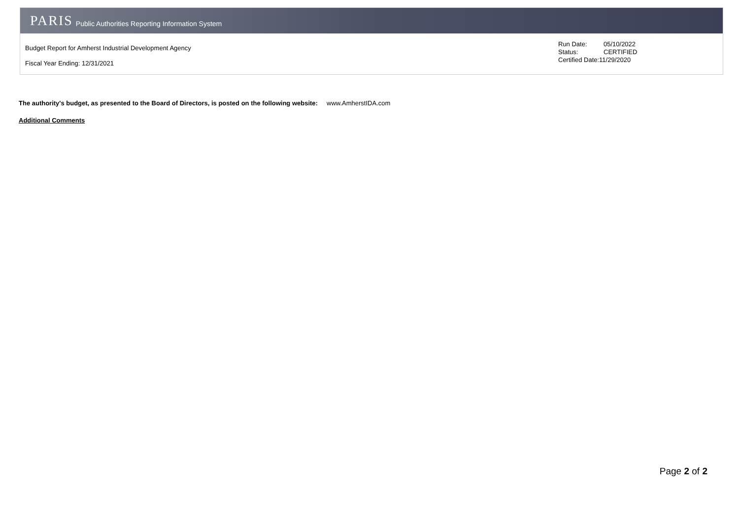PARIS Public Authorities Reporting Information System
Budget Report for Amherst Industrial Development Agency
Fiscal Year Ending: 12/31/2021
Run Date: 05/10/2022
Status: CERTIFIED
Certified Date:11/29/2020
The authority's budget, as presented to the Board of Directors, is posted on the following website: www.AmherstIDA.com
Additional Comments
Page 2 of 2